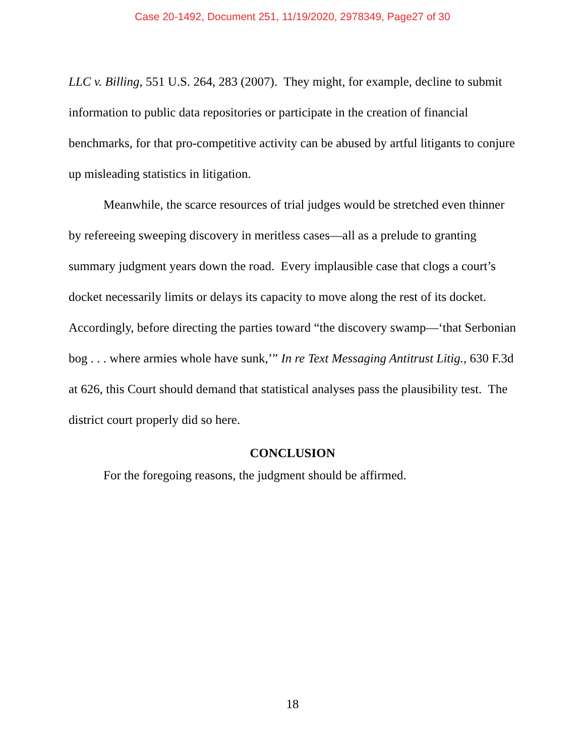Case 20-1492, Document 251, 11/19/2020, 2978349, Page27 of 30
LLC v. Billing, 551 U.S. 264, 283 (2007). They might, for example, decline to submit information to public data repositories or participate in the creation of financial benchmarks, for that pro-competitive activity can be abused by artful litigants to conjure up misleading statistics in litigation.
Meanwhile, the scarce resources of trial judges would be stretched even thinner by refereeing sweeping discovery in meritless cases—all as a prelude to granting summary judgment years down the road. Every implausible case that clogs a court’s docket necessarily limits or delays its capacity to move along the rest of its docket. Accordingly, before directing the parties toward “the discovery swamp—‘that Serbonian bog . . . where armies whole have sunk,’” In re Text Messaging Antitrust Litig., 630 F.3d at 626, this Court should demand that statistical analyses pass the plausibility test. The district court properly did so here.
CONCLUSION
For the foregoing reasons, the judgment should be affirmed.
18